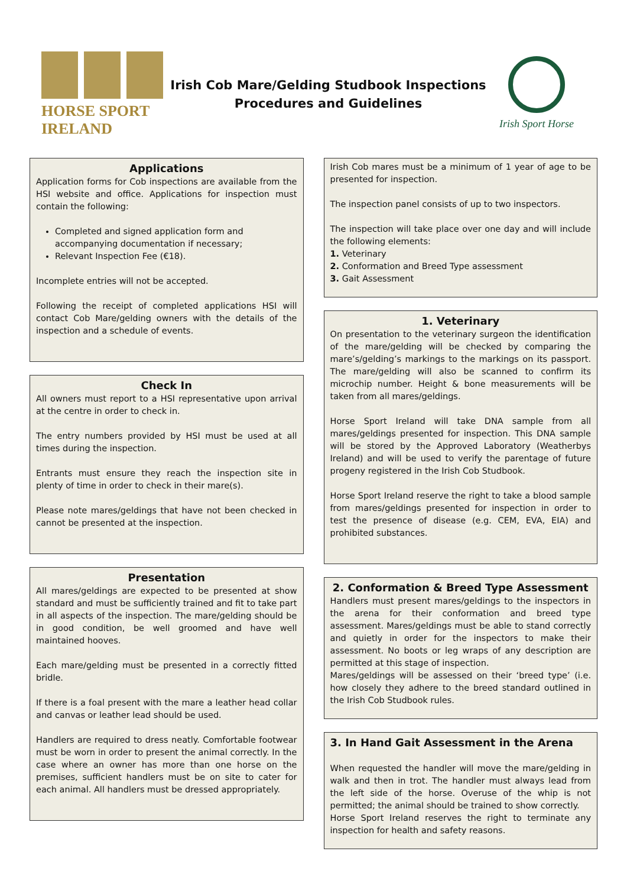HORSE SPORT IRELAND
Irish Cob Mare/Gelding Studbook Inspections
Procedures and Guidelines
Irish Sport Horse
Applications
Application forms for Cob inspections are available from the HSI website and office. Applications for inspection must contain the following:
Completed and signed application form and accompanying documentation if necessary;
Relevant Inspection Fee (€18).
Incomplete entries will not be accepted.
Following the receipt of completed applications HSI will contact Cob Mare/gelding owners with the details of the inspection and a schedule of events.
Check In
All owners must report to a HSI representative upon arrival at the centre in order to check in.
The entry numbers provided by HSI must be used at all times during the inspection.
Entrants must ensure they reach the inspection site in plenty of time in order to check in their mare(s).
Please note mares/geldings that have not been checked in cannot be presented at the inspection.
Presentation
All mares/geldings are expected to be presented at show standard and must be sufficiently trained and fit to take part in all aspects of the inspection. The mare/gelding should be in good condition, be well groomed and have well maintained hooves.
Each mare/gelding must be presented in a correctly fitted bridle.
If there is a foal present with the mare a leather head collar and canvas or leather lead should be used.
Handlers are required to dress neatly. Comfortable footwear must be worn in order to present the animal correctly. In the case where an owner has more than one horse on the premises, sufficient handlers must be on site to cater for each animal. All handlers must be dressed appropriately.
Irish Cob mares must be a minimum of 1 year of age to be presented for inspection.
The inspection panel consists of up to two inspectors.
The inspection will take place over one day and will include the following elements:
1. Veterinary
2. Conformation and Breed Type assessment
3. Gait Assessment
1. Veterinary
On presentation to the veterinary surgeon the identification of the mare/gelding will be checked by comparing the mare’s/gelding’s markings to the markings on its passport. The mare/gelding will also be scanned to confirm its microchip number. Height & bone measurements will be taken from all mares/geldings.
Horse Sport Ireland will take DNA sample from all mares/geldings presented for inspection. This DNA sample will be stored by the Approved Laboratory (Weatherbys Ireland) and will be used to verify the parentage of future progeny registered in the Irish Cob Studbook.
Horse Sport Ireland reserve the right to take a blood sample from mares/geldings presented for inspection in order to test the presence of disease (e.g. CEM, EVA, EIA) and prohibited substances.
2. Conformation & Breed Type Assessment
Handlers must present mares/geldings to the inspectors in the arena for their conformation and breed type assessment. Mares/geldings must be able to stand correctly and quietly in order for the inspectors to make their assessment. No boots or leg wraps of any description are permitted at this stage of inspection.
Mares/geldings will be assessed on their ‘breed type’ (i.e. how closely they adhere to the breed standard outlined in the Irish Cob Studbook rules.
3. In Hand Gait Assessment in the Arena
When requested the handler will move the mare/gelding in walk and then in trot. The handler must always lead from the left side of the horse. Overuse of the whip is not permitted; the animal should be trained to show correctly.
Horse Sport Ireland reserves the right to terminate any inspection for health and safety reasons.